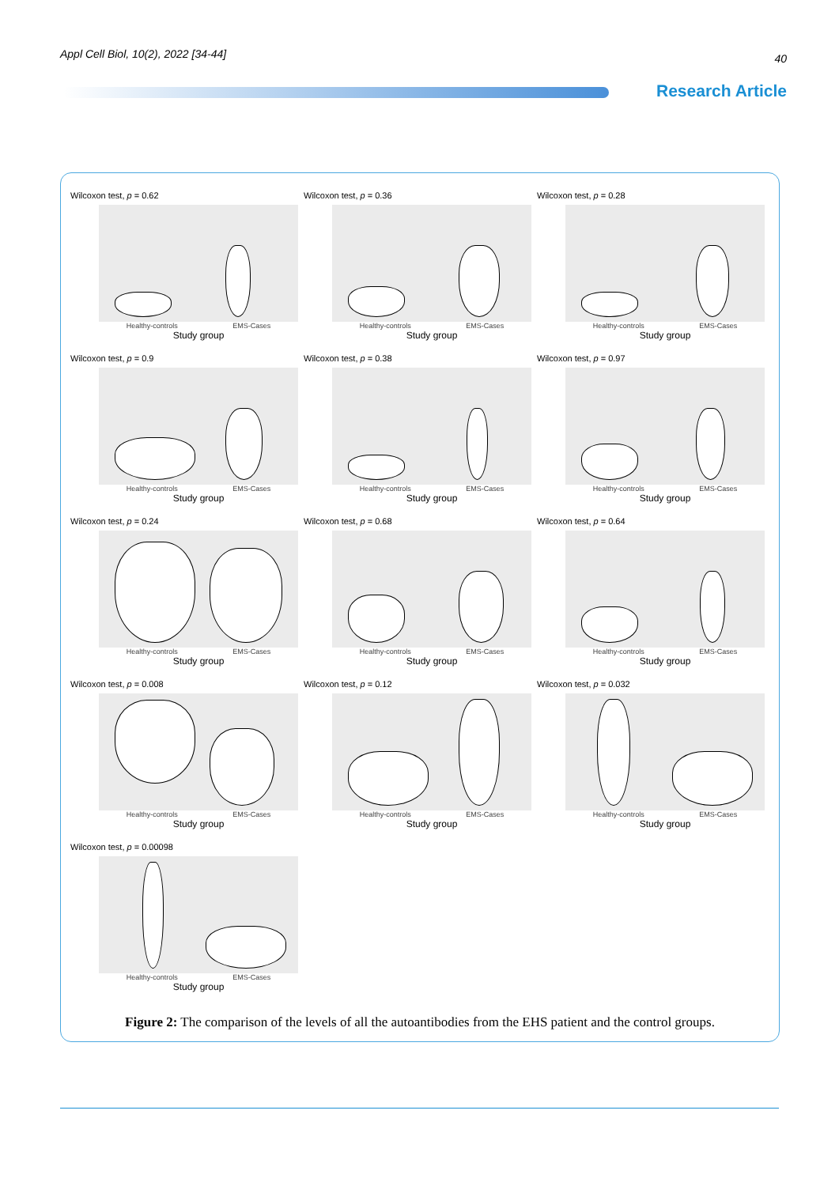Appl Cell Biol, 10(2), 2022 [34-44] 40
Research Article
Wilcoxon test, p = 0.62
Healthy-controls EMS-Cases
Study group
Wilcoxon test, p = 0.36
Healthy-controls EMS-Cases
Study group
Wilcoxon test, p = 0.28
Healthy-controls EMS-Cases
Study group
Wilcoxon test, p = 0.9
Healthy-controls EMS-Cases
Study group
Wilcoxon test, p = 0.38
Healthy-controls EMS-Cases
Study group
Wilcoxon test, p = 0.97
Healthy-controls EMS-Cases
Study group
Wilcoxon test, p = 0.24
Healthy-controls EMS-Cases
Study group
Wilcoxon test, p = 0.68
Healthy-controls EMS-Cases
Study group
Wilcoxon test, p = 0.64
Healthy-controls EMS-Cases
Study group
Wilcoxon test, p = 0.008
Healthy-controls EMS-Cases
Study group
Wilcoxon test, p = 0.12
Healthy-controls EMS-Cases
Study group
Wilcoxon test, p = 0.032
Healthy-controls EMS-Cases
Study group
Wilcoxon test, p = 0.00098
Healthy-controls EMS-Cases
Study group
Figure 2: The comparison of the levels of all the autoantibodies from the EHS patient and the control groups.